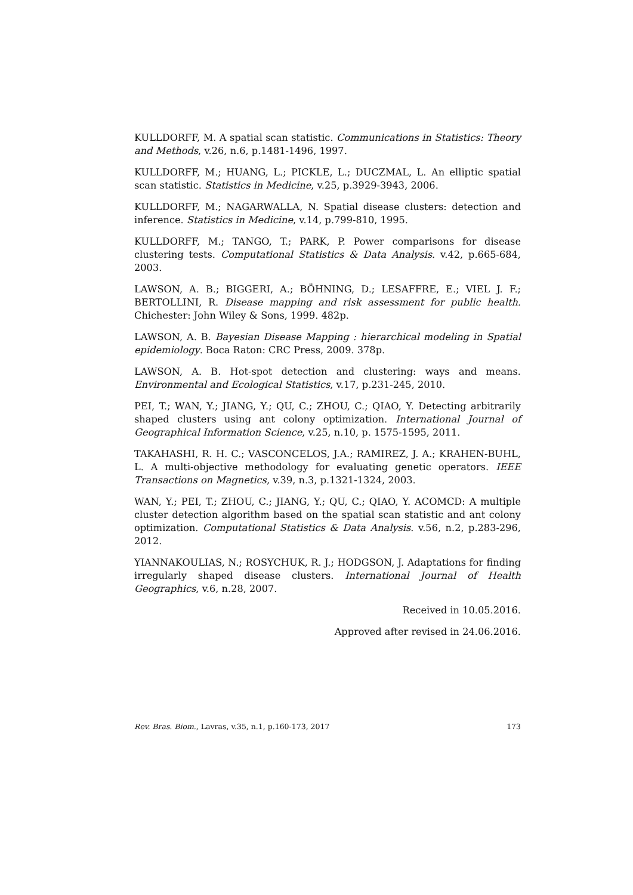KULLDORFF, M. A spatial scan statistic. Communications in Statistics: Theory and Methods, v.26, n.6, p.1481-1496, 1997.
KULLDORFF, M.; HUANG, L.; PICKLE, L.; DUCZMAL, L. An elliptic spatial scan statistic. Statistics in Medicine, v.25, p.3929-3943, 2006.
KULLDORFF, M.; NAGARWALLA, N. Spatial disease clusters: detection and inference. Statistics in Medicine, v.14, p.799-810, 1995.
KULLDORFF, M.; TANGO, T.; PARK, P. Power comparisons for disease clustering tests. Computational Statistics & Data Analysis. v.42, p.665-684, 2003.
LAWSON, A. B.; BIGGERI, A.; BÖHNING, D.; LESAFFRE, E.; VIEL J. F.; BERTOLLINI, R. Disease mapping and risk assessment for public health. Chichester: John Wiley & Sons, 1999. 482p.
LAWSON, A. B. Bayesian Disease Mapping : hierarchical modeling in Spatial epidemiology. Boca Raton: CRC Press, 2009. 378p.
LAWSON, A. B. Hot-spot detection and clustering: ways and means. Environmental and Ecological Statistics, v.17, p.231-245, 2010.
PEI, T.; WAN, Y.; JIANG, Y.; QU, C.; ZHOU, C.; QIAO, Y. Detecting arbitrarily shaped clusters using ant colony optimization. International Journal of Geographical Information Science, v.25, n.10, p. 1575-1595, 2011.
TAKAHASHI, R. H. C.; VASCONCELOS, J.A.; RAMIREZ, J. A.; KRAHEN-BUHL, L. A multi-objective methodology for evaluating genetic operators. IEEE Transactions on Magnetics, v.39, n.3, p.1321-1324, 2003.
WAN, Y.; PEI, T.; ZHOU, C.; JIANG, Y.; QU, C.; QIAO, Y. ACOMCD: A multiple cluster detection algorithm based on the spatial scan statistic and ant colony optimization. Computational Statistics & Data Analysis. v.56, n.2, p.283-296, 2012.
YIANNAKOULIAS, N.; ROSYCHUK, R. J.; HODGSON, J. Adaptations for finding irregularly shaped disease clusters. International Journal of Health Geographics, v.6, n.28, 2007.
Received in 10.05.2016.
Approved after revised in 24.06.2016.
Rev. Bras. Biom., Lavras, v.35, n.1, p.160-173, 2017 173